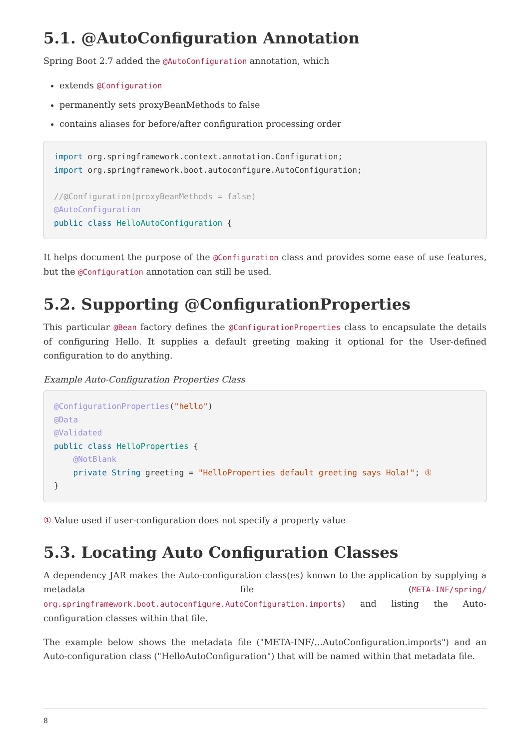5.1. @AutoConfiguration Annotation
Spring Boot 2.7 added the @AutoConfiguration annotation, which
extends @Configuration
permanently sets proxyBeanMethods to false
contains aliases for before/after configuration processing order
import org.springframework.context.annotation.Configuration;
import org.springframework.boot.autoconfigure.AutoConfiguration;

//@Configuration(proxyBeanMethods = false)
@AutoConfiguration
public class HelloAutoConfiguration {
It helps document the purpose of the @Configuration class and provides some ease of use features, but the @Configuration annotation can still be used.
5.2. Supporting @ConfigurationProperties
This particular @Bean factory defines the @ConfigurationProperties class to encapsulate the details of configuring Hello. It supplies a default greeting making it optional for the User-defined configuration to do anything.
Example Auto-Configuration Properties Class
@ConfigurationProperties("hello")
@Data
@Validated
public class HelloProperties {
    @NotBlank
    private String greeting = "HelloProperties default greeting says Hola!"; ①
}
① Value used if user-configuration does not specify a property value
5.3. Locating Auto Configuration Classes
A dependency JAR makes the Auto-configuration class(es) known to the application by supplying a metadata file (META-INF/spring/ org.springframework.boot.autoconfigure.AutoConfiguration.imports) and listing the Auto-configuration classes within that file.
The example below shows the metadata file ("META-INF/…AutoConfiguration.imports") and an Auto-configuration class ("HelloAutoConfiguration") that will be named within that metadata file.
8